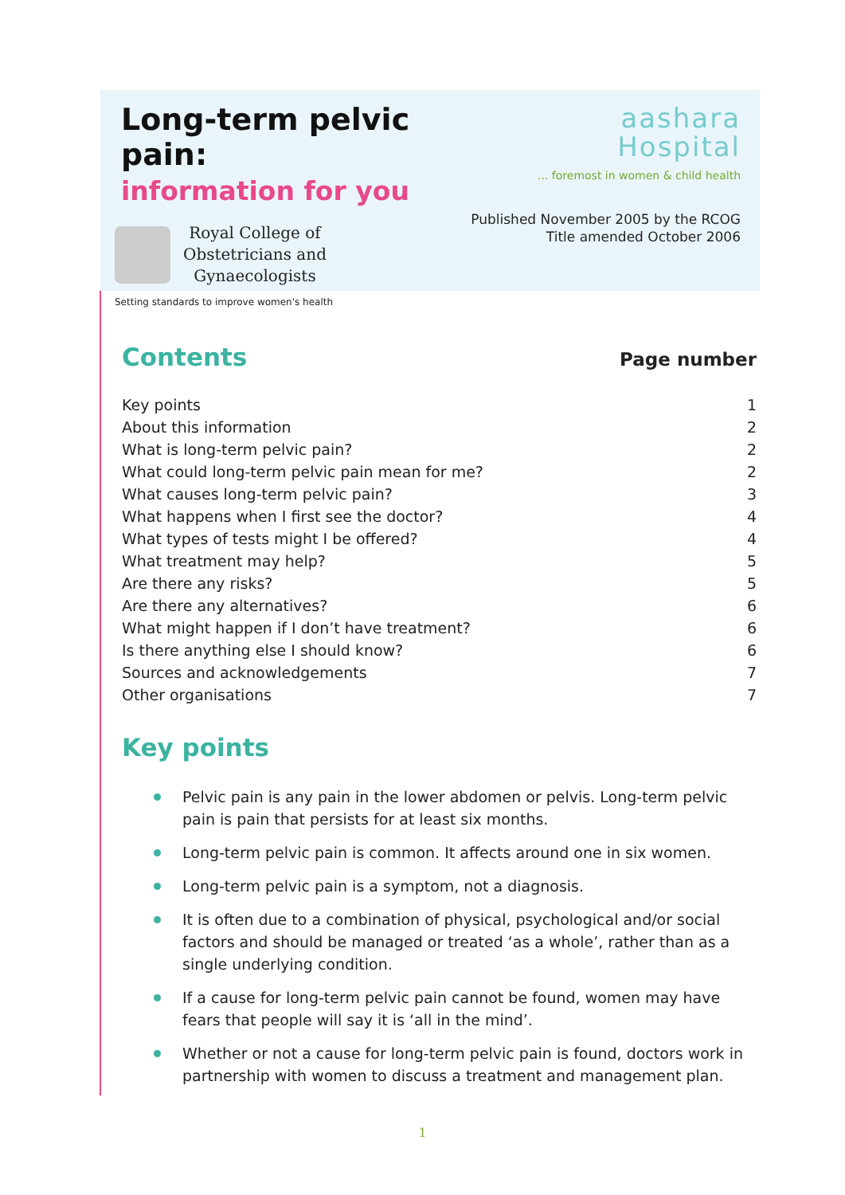Long-term pelvic pain:
information for you
Royal College of
Obstetricians and
Gynaecologists
Setting standards to improve women's health
aashara
Hospital
... foremost in women & child health
Published November 2005 by the RCOG
Title amended October 2006
Contents
Page number
Key points 1
About this information 2
What is long-term pelvic pain? 2
What could long-term pelvic pain mean for me? 2
What causes long-term pelvic pain? 3
What happens when I first see the doctor? 4
What types of tests might I be offered? 4
What treatment may help? 5
Are there any risks? 5
Are there any alternatives? 6
What might happen if I don’t have treatment? 6
Is there anything else I should know? 6
Sources and acknowledgements 7
Other organisations 7
Key points
Pelvic pain is any pain in the lower abdomen or pelvis. Long-term pelvic pain is pain that persists for at least six months.
Long-term pelvic pain is common. It affects around one in six women.
Long-term pelvic pain is a symptom, not a diagnosis.
It is often due to a combination of physical, psychological and/or social factors and should be managed or treated ‘as a whole’, rather than as a single underlying condition.
If a cause for long-term pelvic pain cannot be found, women may have fears that people will say it is ‘all in the mind’.
Whether or not a cause for long-term pelvic pain is found, doctors work in partnership with women to discuss a treatment and management plan.
1